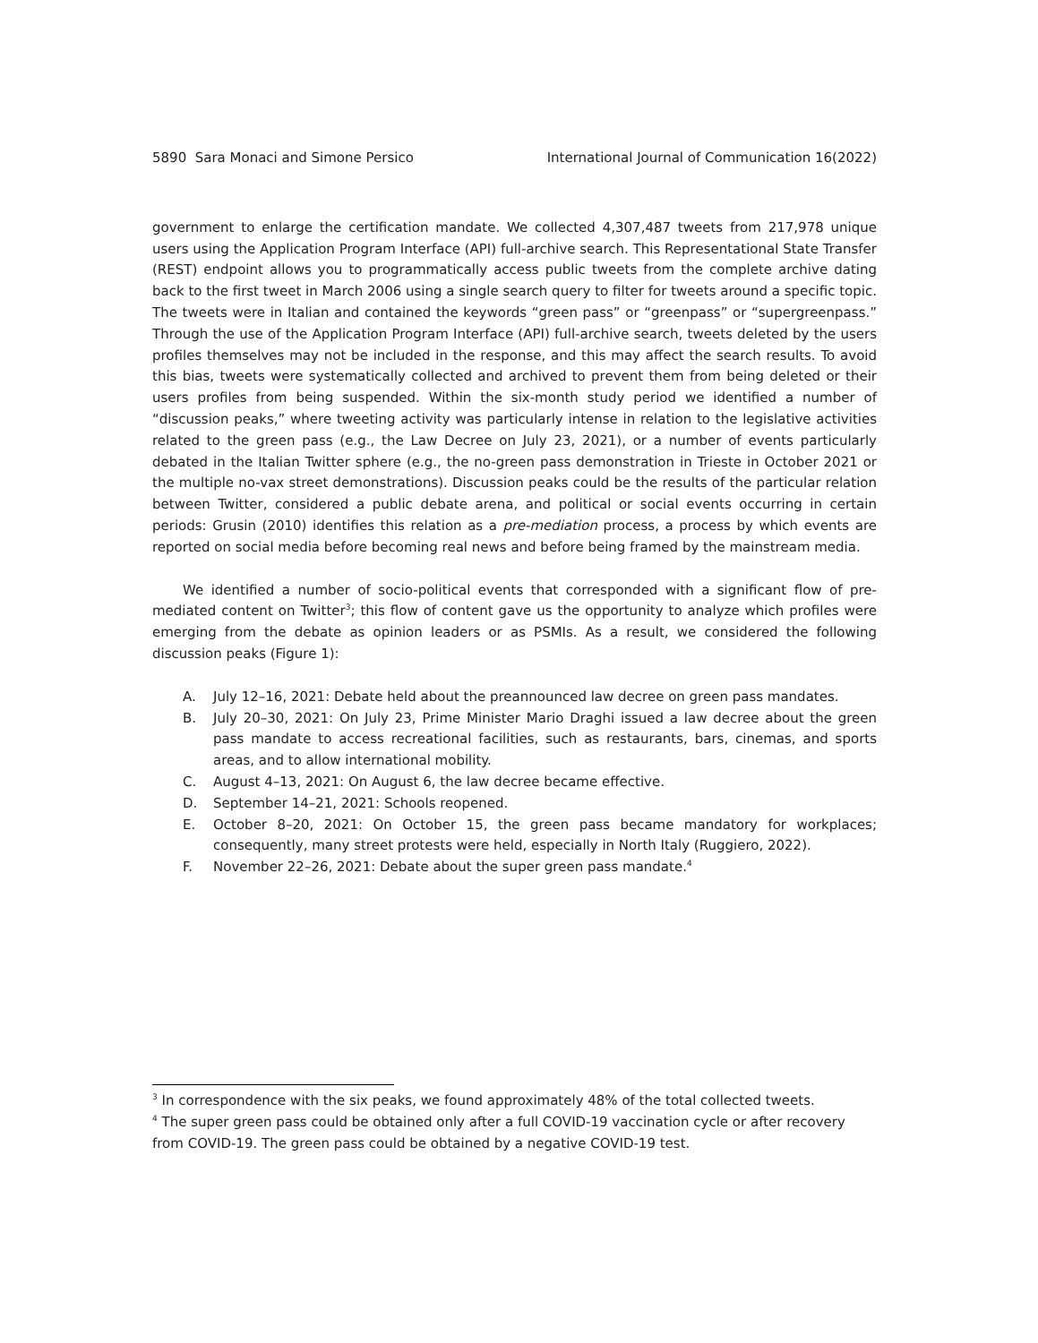5890 Sara Monaci and Simone Persico International Journal of Communication 16(2022)
government to enlarge the certification mandate. We collected 4,307,487 tweets from 217,978 unique users using the Application Program Interface (API) full-archive search. This Representational State Transfer (REST) endpoint allows you to programmatically access public tweets from the complete archive dating back to the first tweet in March 2006 using a single search query to filter for tweets around a specific topic. The tweets were in Italian and contained the keywords “green pass” or “greenpass” or “supergreenpass.” Through the use of the Application Program Interface (API) full-archive search, tweets deleted by the users profiles themselves may not be included in the response, and this may affect the search results. To avoid this bias, tweets were systematically collected and archived to prevent them from being deleted or their users profiles from being suspended. Within the six-month study period we identified a number of “discussion peaks,” where tweeting activity was particularly intense in relation to the legislative activities related to the green pass (e.g., the Law Decree on July 23, 2021), or a number of events particularly debated in the Italian Twitter sphere (e.g., the no-green pass demonstration in Trieste in October 2021 or the multiple no-vax street demonstrations). Discussion peaks could be the results of the particular relation between Twitter, considered a public debate arena, and political or social events occurring in certain periods: Grusin (2010) identifies this relation as a pre-mediation process, a process by which events are reported on social media before becoming real news and before being framed by the mainstream media.
We identified a number of socio-political events that corresponded with a significant flow of pre-mediated content on Twitter<sup>3</sup>; this flow of content gave us the opportunity to analyze which profiles were emerging from the debate as opinion leaders or as PSMIs. As a result, we considered the following discussion peaks (Figure 1):
A. July 12–16, 2021: Debate held about the preannounced law decree on green pass mandates.
B. July 20–30, 2021: On July 23, Prime Minister Mario Draghi issued a law decree about the green pass mandate to access recreational facilities, such as restaurants, bars, cinemas, and sports areas, and to allow international mobility.
C. August 4–13, 2021: On August 6, the law decree became effective.
D. September 14–21, 2021: Schools reopened.
E. October 8–20, 2021: On October 15, the green pass became mandatory for workplaces; consequently, many street protests were held, especially in North Italy (Ruggiero, 2022).
F. November 22–26, 2021: Debate about the super green pass mandate.<sup>4</sup>
<sup>3</sup> In correspondence with the six peaks, we found approximately 48% of the total collected tweets.
<sup>4</sup> The super green pass could be obtained only after a full COVID-19 vaccination cycle or after recovery from COVID-19. The green pass could be obtained by a negative COVID-19 test.